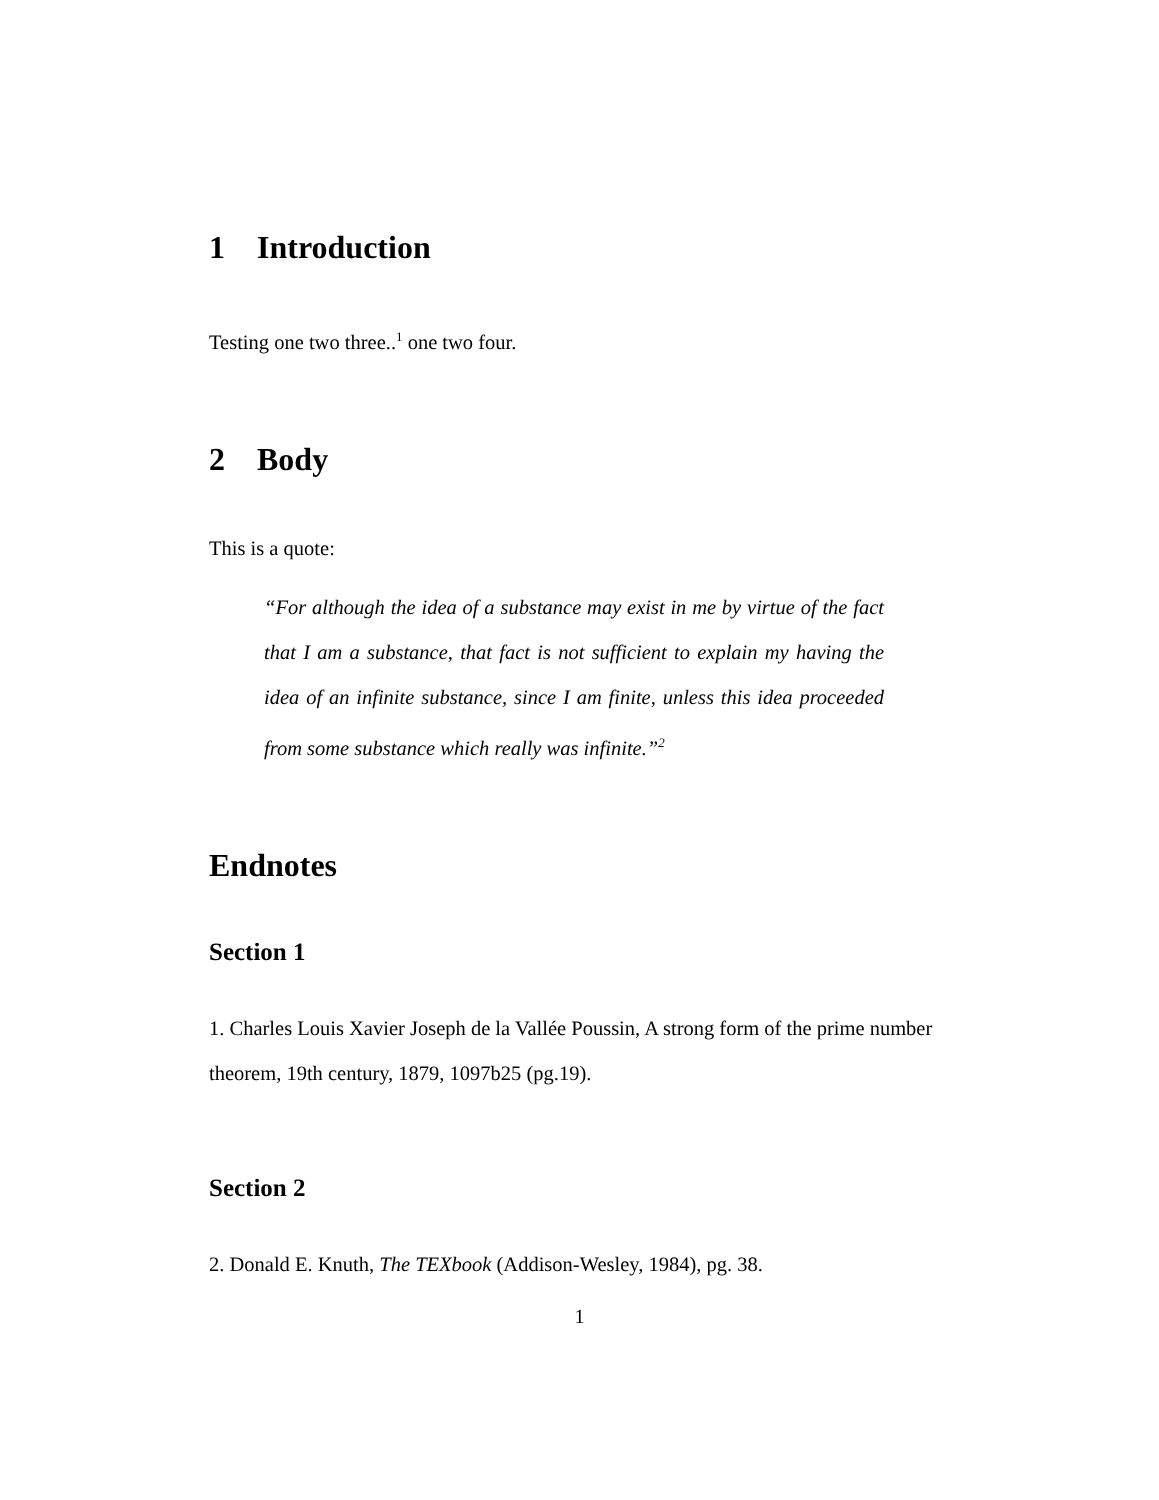1 Introduction
Testing one two three..<sup>1</sup> one two four.
2 Body
This is a quote:
“For although the idea of a substance may exist in me by virtue of the fact that I am a substance, that fact is not sufficient to explain my having the idea of an infinite substance, since I am finite, unless this idea proceeded from some substance which really was infinite.”<sup>2</sup>
Endnotes
Section 1
1. Charles Louis Xavier Joseph de la Vallée Poussin, A strong form of the prime number theorem, 19th century, 1879, 1097b25 (pg.19).
Section 2
2. Donald E. Knuth, The TEXbook (Addison-Wesley, 1984), pg. 38.
1